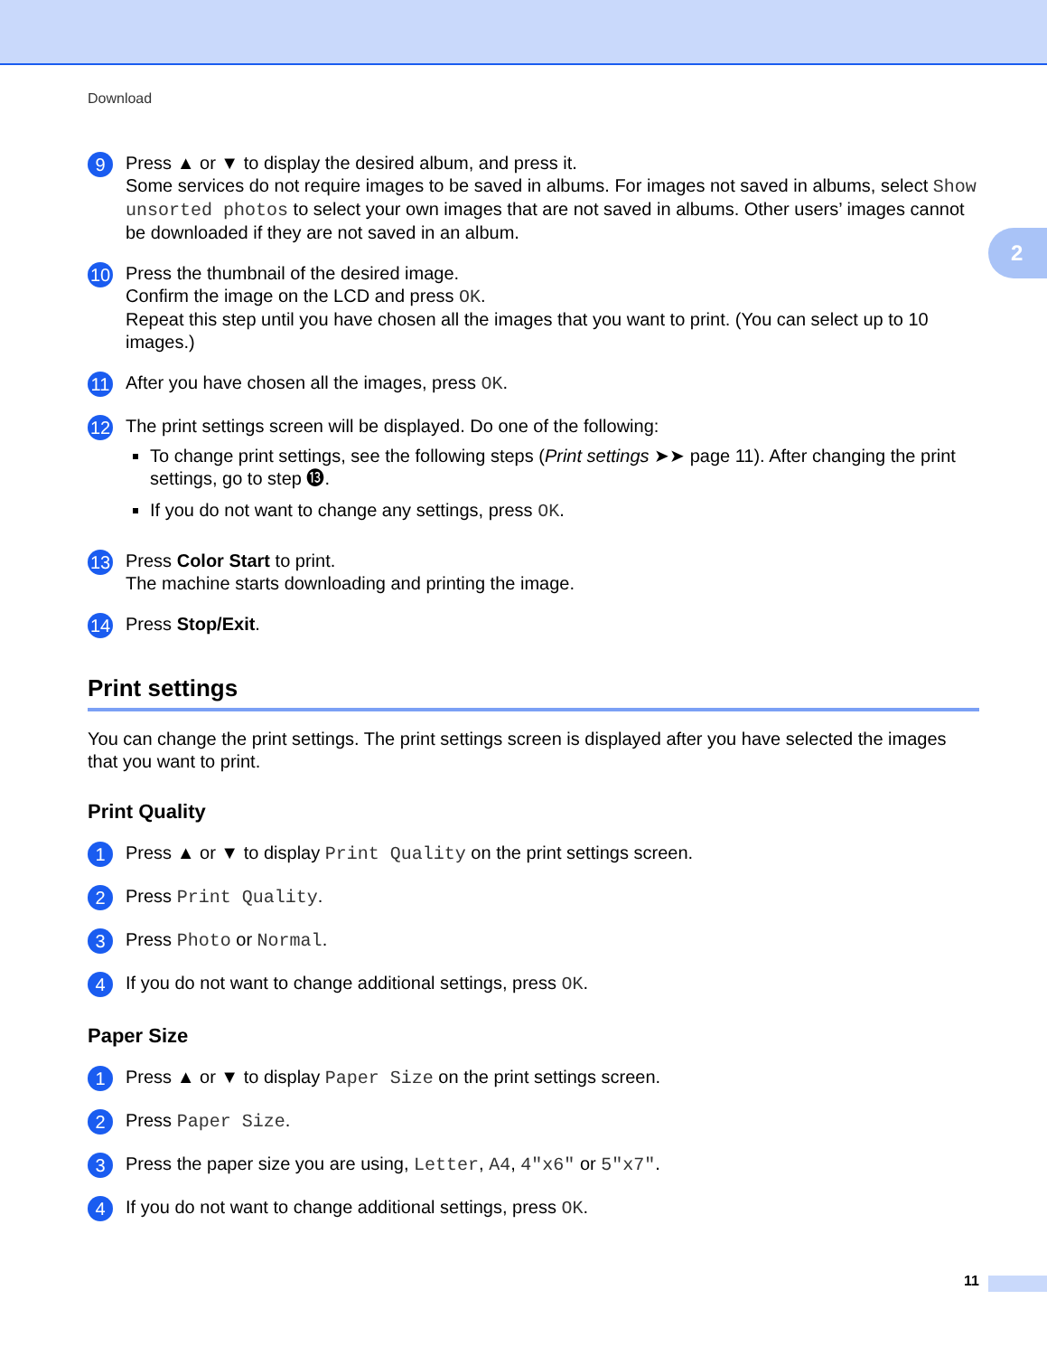Download
2
9
Press ▲ or ▼ to display the desired album, and press it.
Some services do not require images to be saved in albums. For images not saved in albums, select Show unsorted photos to select your own images that are not saved in albums. Other users’ images cannot be downloaded if they are not saved in an album.
10
Press the thumbnail of the desired image.
Confirm the image on the LCD and press OK.
Repeat this step until you have chosen all the images that you want to print. (You can select up to 10 images.)
11
After you have chosen all the images, press OK.
12
The print settings screen will be displayed. Do one of the following:
To change print settings, see the following steps (Print settings ➤➤ page 11). After changing the print settings, go to step ⓭.
If you do not want to change any settings, press OK.
13
Press Color Start to print.
The machine starts downloading and printing the image.
14
Press Stop/Exit.
Print settings
You can change the print settings. The print settings screen is displayed after you have selected the images that you want to print.
Print Quality
1
Press ▲ or ▼ to display Print Quality on the print settings screen.
2
Press Print Quality.
3
Press Photo or Normal.
4
If you do not want to change additional settings, press OK.
Paper Size
1
Press ▲ or ▼ to display Paper Size on the print settings screen.
2
Press Paper Size.
3
Press the paper size you are using, Letter, A4, 4"x6" or 5"x7".
4
If you do not want to change additional settings, press OK.
11